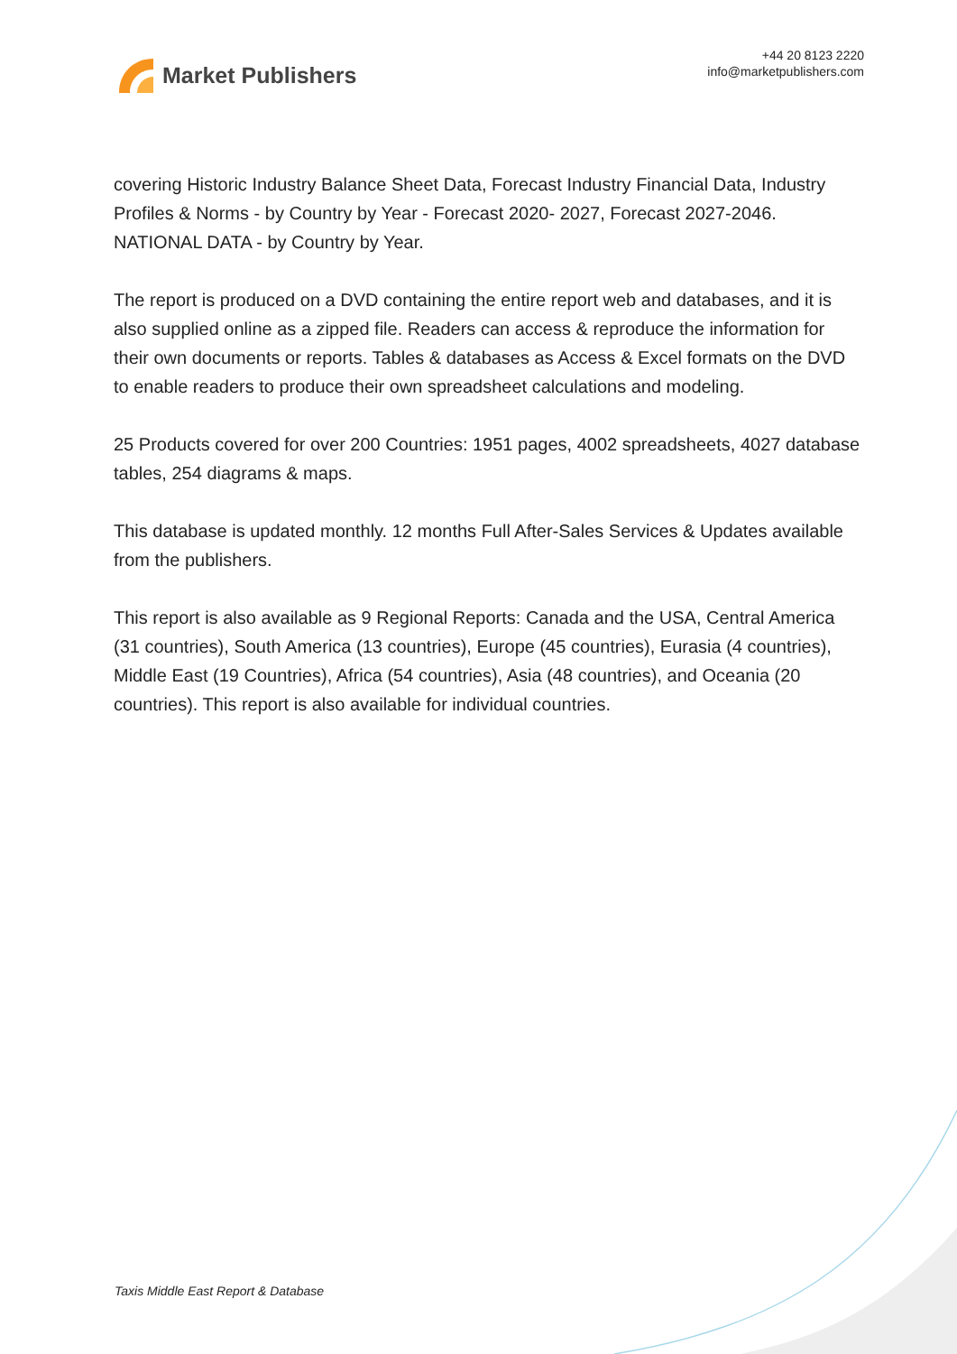Market Publishers
+44 20 8123 2220
info@marketpublishers.com
covering Historic Industry Balance Sheet Data, Forecast Industry Financial Data, Industry Profiles & Norms - by Country by Year - Forecast 2020- 2027, Forecast 2027-2046.
NATIONAL DATA - by Country by Year.
The report is produced on a DVD containing the entire report web and databases, and it is also supplied online as a zipped file. Readers can access & reproduce the information for their own documents or reports. Tables & databases as Access & Excel formats on the DVD to enable readers to produce their own spreadsheet calculations and modeling.
25 Products covered for over 200 Countries: 1951 pages, 4002 spreadsheets, 4027 database tables, 254 diagrams & maps.
This database is updated monthly. 12 months Full After-Sales Services & Updates available from the publishers.
This report is also available as 9 Regional Reports: Canada and the USA, Central America (31 countries), South America (13 countries), Europe (45 countries), Eurasia (4 countries), Middle East (19 Countries), Africa (54 countries), Asia (48 countries), and Oceania (20 countries). This report is also available for individual countries.
Taxis Middle East Report & Database